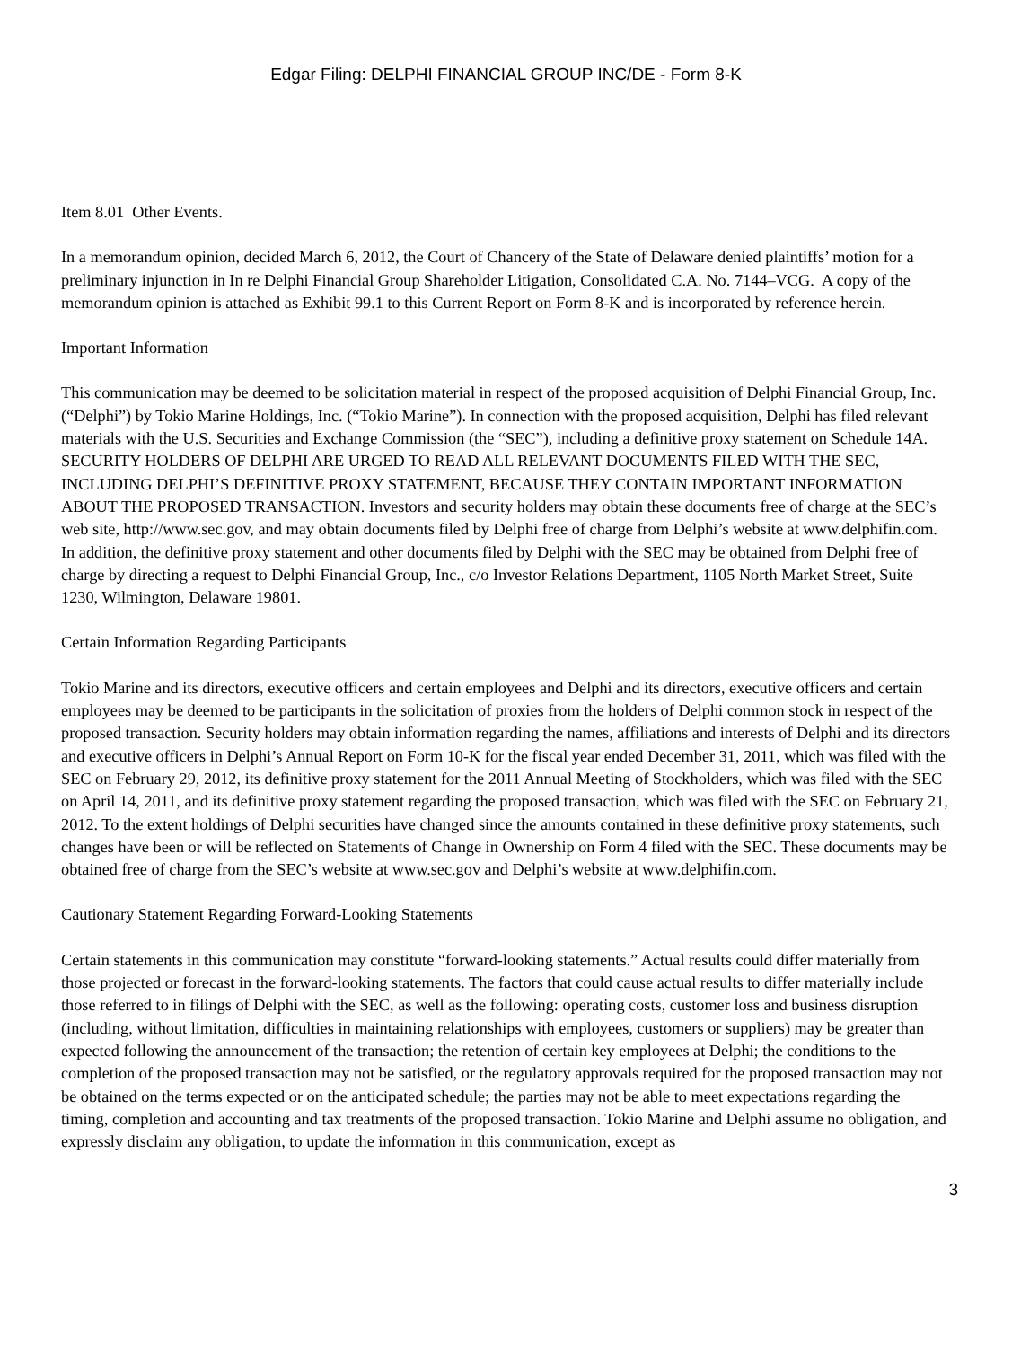Edgar Filing: DELPHI FINANCIAL GROUP INC/DE - Form 8-K
Item 8.01 Other Events.
In a memorandum opinion, decided March 6, 2012, the Court of Chancery of the State of Delaware denied plaintiffs’ motion for a preliminary injunction in In re Delphi Financial Group Shareholder Litigation, Consolidated C.A. No. 7144–VCG. A copy of the memorandum opinion is attached as Exhibit 99.1 to this Current Report on Form 8-K and is incorporated by reference herein.
Important Information
This communication may be deemed to be solicitation material in respect of the proposed acquisition of Delphi Financial Group, Inc. (“Delphi”) by Tokio Marine Holdings, Inc. (“Tokio Marine”). In connection with the proposed acquisition, Delphi has filed relevant materials with the U.S. Securities and Exchange Commission (the “SEC”), including a definitive proxy statement on Schedule 14A. SECURITY HOLDERS OF DELPHI ARE URGED TO READ ALL RELEVANT DOCUMENTS FILED WITH THE SEC, INCLUDING DELPHI’S DEFINITIVE PROXY STATEMENT, BECAUSE THEY CONTAIN IMPORTANT INFORMATION ABOUT THE PROPOSED TRANSACTION. Investors and security holders may obtain these documents free of charge at the SEC’s web site, http://www.sec.gov, and may obtain documents filed by Delphi free of charge from Delphi’s website at www.delphifin.com. In addition, the definitive proxy statement and other documents filed by Delphi with the SEC may be obtained from Delphi free of charge by directing a request to Delphi Financial Group, Inc., c/o Investor Relations Department, 1105 North Market Street, Suite 1230, Wilmington, Delaware 19801.
Certain Information Regarding Participants
Tokio Marine and its directors, executive officers and certain employees and Delphi and its directors, executive officers and certain employees may be deemed to be participants in the solicitation of proxies from the holders of Delphi common stock in respect of the proposed transaction. Security holders may obtain information regarding the names, affiliations and interests of Delphi and its directors and executive officers in Delphi’s Annual Report on Form 10-K for the fiscal year ended December 31, 2011, which was filed with the SEC on February 29, 2012, its definitive proxy statement for the 2011 Annual Meeting of Stockholders, which was filed with the SEC on April 14, 2011, and its definitive proxy statement regarding the proposed transaction, which was filed with the SEC on February 21, 2012. To the extent holdings of Delphi securities have changed since the amounts contained in these definitive proxy statements, such changes have been or will be reflected on Statements of Change in Ownership on Form 4 filed with the SEC. These documents may be obtained free of charge from the SEC’s website at www.sec.gov and Delphi’s website at www.delphifin.com.
Cautionary Statement Regarding Forward-Looking Statements
Certain statements in this communication may constitute “forward-looking statements.” Actual results could differ materially from those projected or forecast in the forward-looking statements. The factors that could cause actual results to differ materially include those referred to in filings of Delphi with the SEC, as well as the following: operating costs, customer loss and business disruption (including, without limitation, difficulties in maintaining relationships with employees, customers or suppliers) may be greater than expected following the announcement of the transaction; the retention of certain key employees at Delphi; the conditions to the completion of the proposed transaction may not be satisfied, or the regulatory approvals required for the proposed transaction may not be obtained on the terms expected or on the anticipated schedule; the parties may not be able to meet expectations regarding the timing, completion and accounting and tax treatments of the proposed transaction. Tokio Marine and Delphi assume no obligation, and expressly disclaim any obligation, to update the information in this communication, except as
3